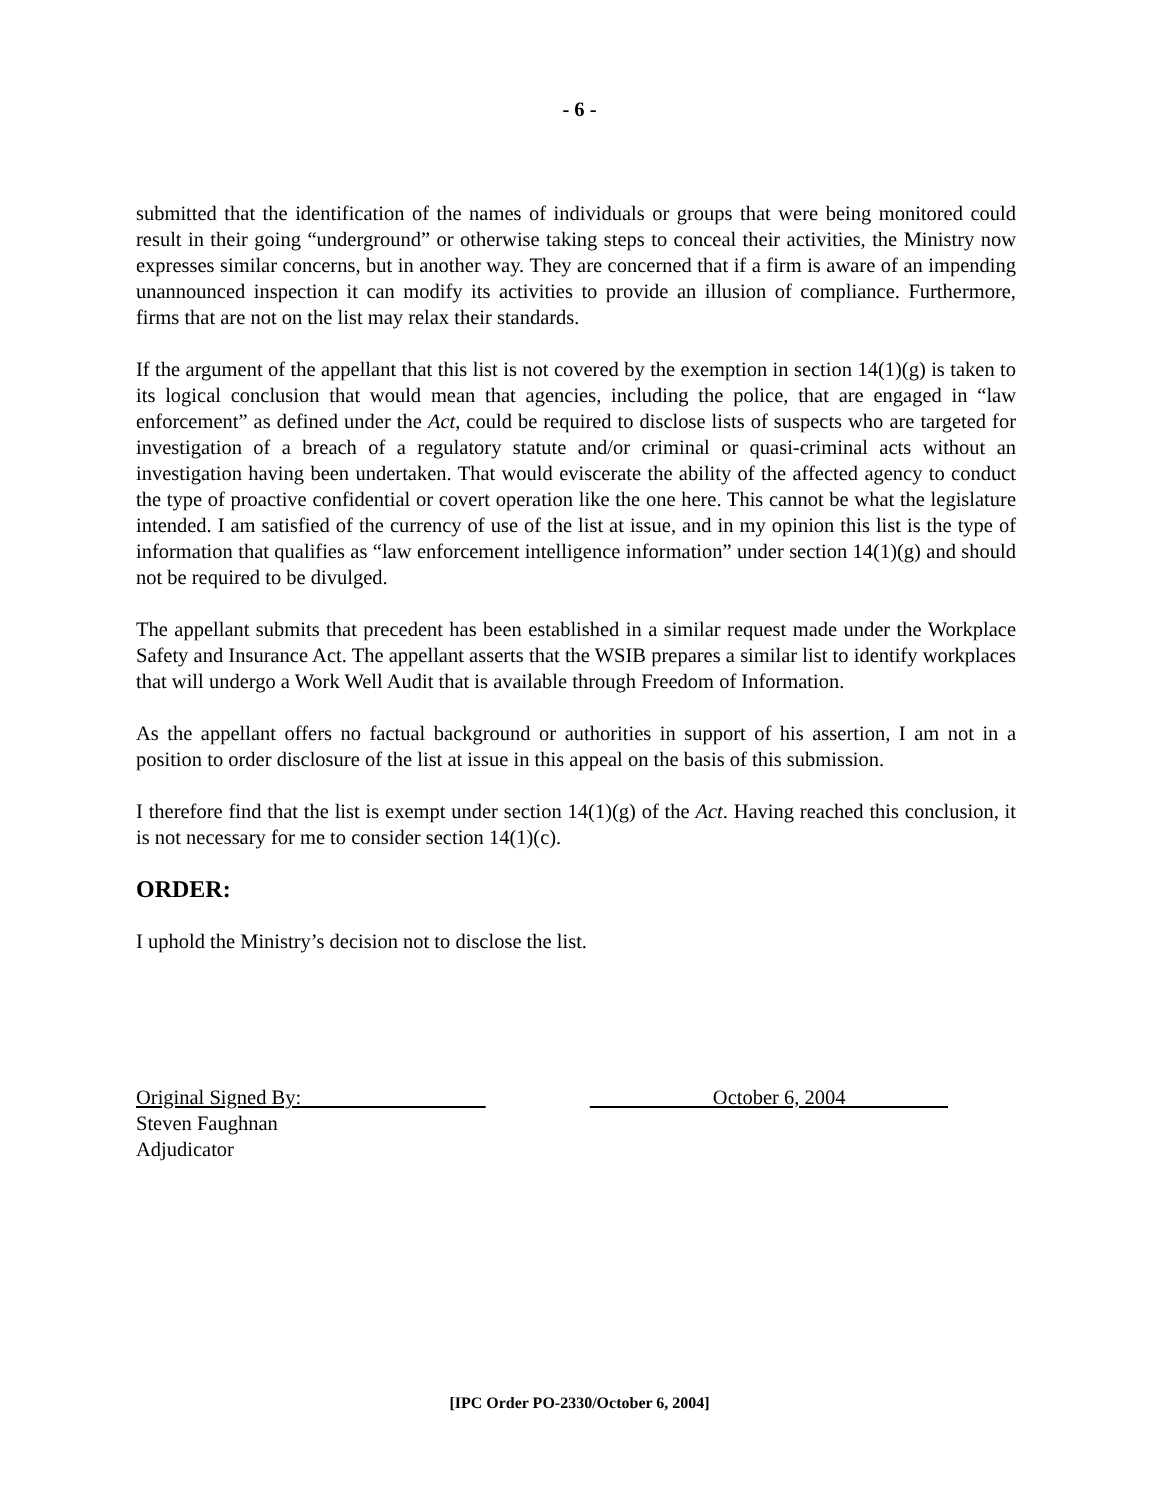- 6 -
submitted that the identification of the names of individuals or groups that were being monitored could result in their going “underground” or otherwise taking steps to conceal their activities, the Ministry now expresses similar concerns, but in another way. They are concerned that if a firm is aware of an impending unannounced inspection it can modify its activities to provide an illusion of compliance. Furthermore, firms that are not on the list may relax their standards.
If the argument of the appellant that this list is not covered by the exemption in section 14(1)(g) is taken to its logical conclusion that would mean that agencies, including the police, that are engaged in “law enforcement” as defined under the Act, could be required to disclose lists of suspects who are targeted for investigation of a breach of a regulatory statute and/or criminal or quasi-criminal acts without an investigation having been undertaken. That would eviscerate the ability of the affected agency to conduct the type of proactive confidential or covert operation like the one here. This cannot be what the legislature intended. I am satisfied of the currency of use of the list at issue, and in my opinion this list is the type of information that qualifies as “law enforcement intelligence information” under section 14(1)(g) and should not be required to be divulged.
The appellant submits that precedent has been established in a similar request made under the Workplace Safety and Insurance Act. The appellant asserts that the WSIB prepares a similar list to identify workplaces that will undergo a Work Well Audit that is available through Freedom of Information.
As the appellant offers no factual background or authorities in support of his assertion, I am not in a position to order disclosure of the list at issue in this appeal on the basis of this submission.
I therefore find that the list is exempt under section 14(1)(g) of the Act. Having reached this conclusion, it is not necessary for me to consider section 14(1)(c).
ORDER:
I uphold the Ministry’s decision not to disclose the list.
Original Signed By:
Steven Faughnan
Adjudicator
October 6, 2004
[IPC Order PO-2330/October 6, 2004]